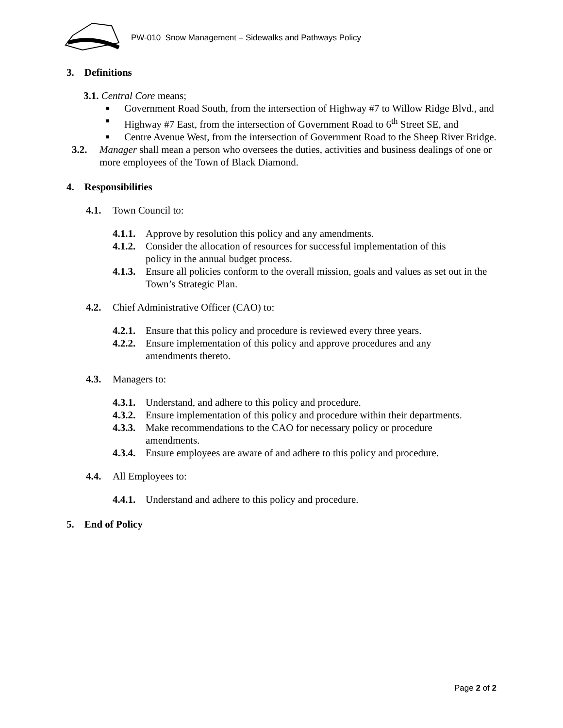PW-010 Snow Management – Sidewalks and Pathways Policy
3. Definitions
3.1. Central Core means;
■ Government Road South, from the intersection of Highway #7 to Willow Ridge Blvd., and
■ Highway #7 East, from the intersection of Government Road to 6<sup>th</sup> Street SE, and
■ Centre Avenue West, from the intersection of Government Road to the Sheep River Bridge.
3.2. Manager shall mean a person who oversees the duties, activities and business dealings of one or more employees of the Town of Black Diamond.
4. Responsibilities
4.1. Town Council to:
4.1.1. Approve by resolution this policy and any amendments.
4.1.2. Consider the allocation of resources for successful implementation of this policy in the annual budget process.
4.1.3. Ensure all policies conform to the overall mission, goals and values as set out in the Town’s Strategic Plan.
4.2. Chief Administrative Officer (CAO) to:
4.2.1. Ensure that this policy and procedure is reviewed every three years.
4.2.2. Ensure implementation of this policy and approve procedures and any amendments thereto.
4.3. Managers to:
4.3.1. Understand, and adhere to this policy and procedure.
4.3.2. Ensure implementation of this policy and procedure within their departments.
4.3.3. Make recommendations to the CAO for necessary policy or procedure amendments.
4.3.4. Ensure employees are aware of and adhere to this policy and procedure.
4.4. All Employees to:
4.4.1. Understand and adhere to this policy and procedure.
5. End of Policy
Page 2 of 2